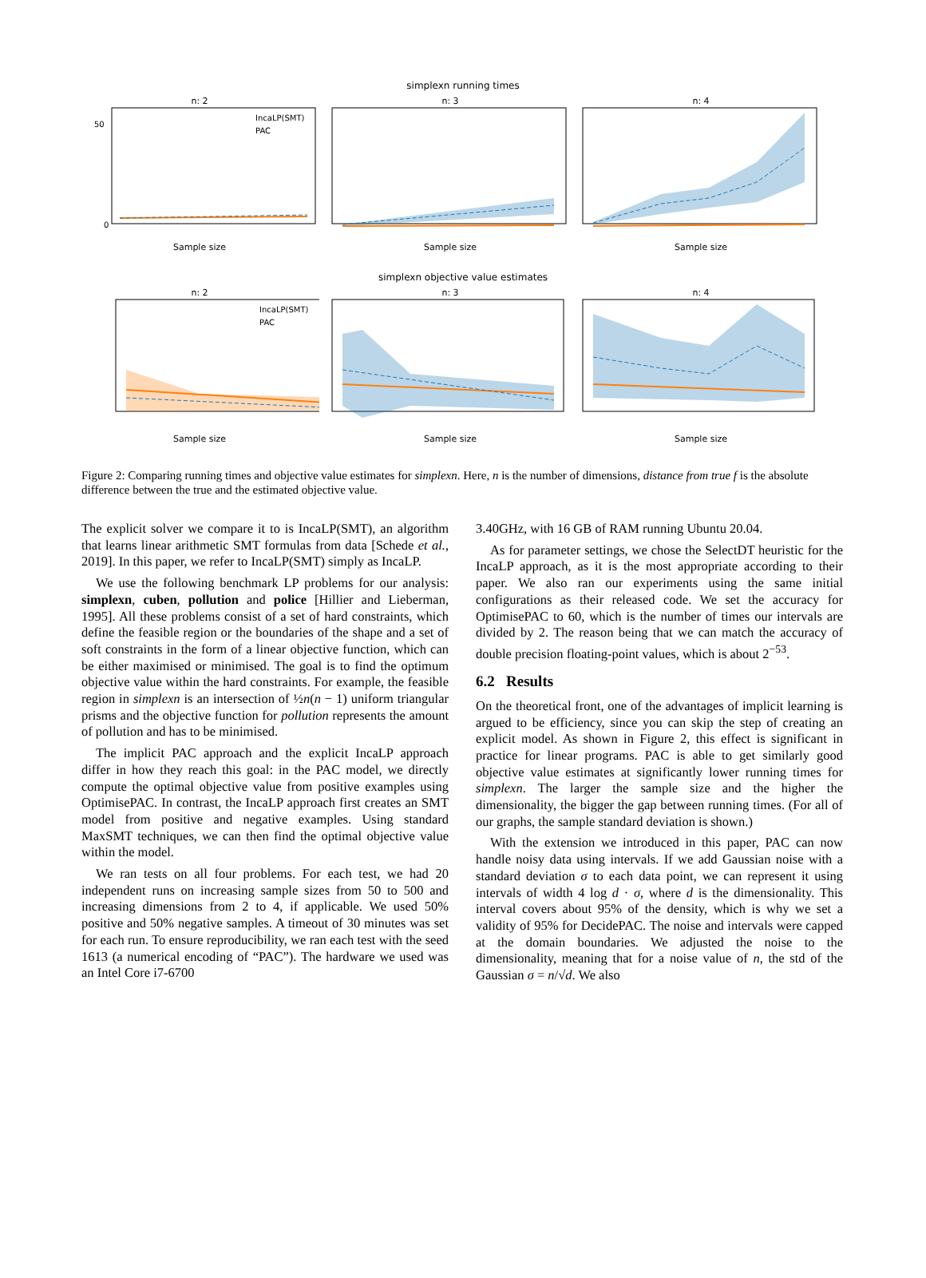simplexn running times
n: 2
0
50
IncaLP(SMT)
PAC
Sample size
n: 3Sample size n: 4Sample size
simplexn objective value estimates
n: 2
IncaLP(SMT)
PAC
Sample size
n: 3Sample size n: 4Sample size
Figure 2: Comparing running times and objective value estimates for simplexn. Here, n is the number of dimensions, distance from true f is the absolute difference between the true and the estimated objective value.
The explicit solver we compare it to is IncaLP(SMT), an algorithm that learns linear arithmetic SMT formulas from data [Schede et al., 2019]. In this paper, we refer to IncaLP(SMT) simply as IncaLP.
We use the following benchmark LP problems for our analysis: simplexn, cuben, pollution and police [Hillier and Lieberman, 1995]. All these problems consist of a set of hard constraints, which define the feasible region or the boundaries of the shape and a set of soft constraints in the form of a linear objective function, which can be either maximised or minimised. The goal is to find the optimum objective value within the hard constraints. For example, the feasible region in simplexn is an intersection of ½n(n − 1) uniform triangular prisms and the objective function for pollution represents the amount of pollution and has to be minimised.
The implicit PAC approach and the explicit IncaLP approach differ in how they reach this goal: in the PAC model, we directly compute the optimal objective value from positive examples using OptimisePAC. In contrast, the IncaLP approach first creates an SMT model from positive and negative examples. Using standard MaxSMT techniques, we can then find the optimal objective value within the model.
We ran tests on all four problems. For each test, we had 20 independent runs on increasing sample sizes from 50 to 500 and increasing dimensions from 2 to 4, if applicable. We used 50% positive and 50% negative samples. A timeout of 30 minutes was set for each run. To ensure reproducibility, we ran each test with the seed 1613 (a numerical encoding of “PAC”). The hardware we used was an Intel Core i7-6700
3.40GHz, with 16 GB of RAM running Ubuntu 20.04.
As for parameter settings, we chose the SelectDT heuristic for the IncaLP approach, as it is the most appropriate according to their paper. We also ran our experiments using the same initial configurations as their released code. We set the accuracy for OptimisePAC to 60, which is the number of times our intervals are divided by 2. The reason being that we can match the accuracy of double precision floating-point values, which is about 2<sup>−53</sup>.
6.2 Results
On the theoretical front, one of the advantages of implicit learning is argued to be efficiency, since you can skip the step of creating an explicit model. As shown in Figure 2, this effect is significant in practice for linear programs. PAC is able to get similarly good objective value estimates at significantly lower running times for simplexn. The larger the sample size and the higher the dimensionality, the bigger the gap between running times. (For all of our graphs, the sample standard deviation is shown.)
With the extension we introduced in this paper, PAC can now handle noisy data using intervals. If we add Gaussian noise with a standard deviation σ to each data point, we can represent it using intervals of width 4 log d · σ, where d is the dimensionality. This interval covers about 95% of the density, which is why we set a validity of 95% for DecidePAC. The noise and intervals were capped at the domain boundaries. We adjusted the noise to the dimensionality, meaning that for a noise value of n, the std of the Gaussian σ = n/√d. We also